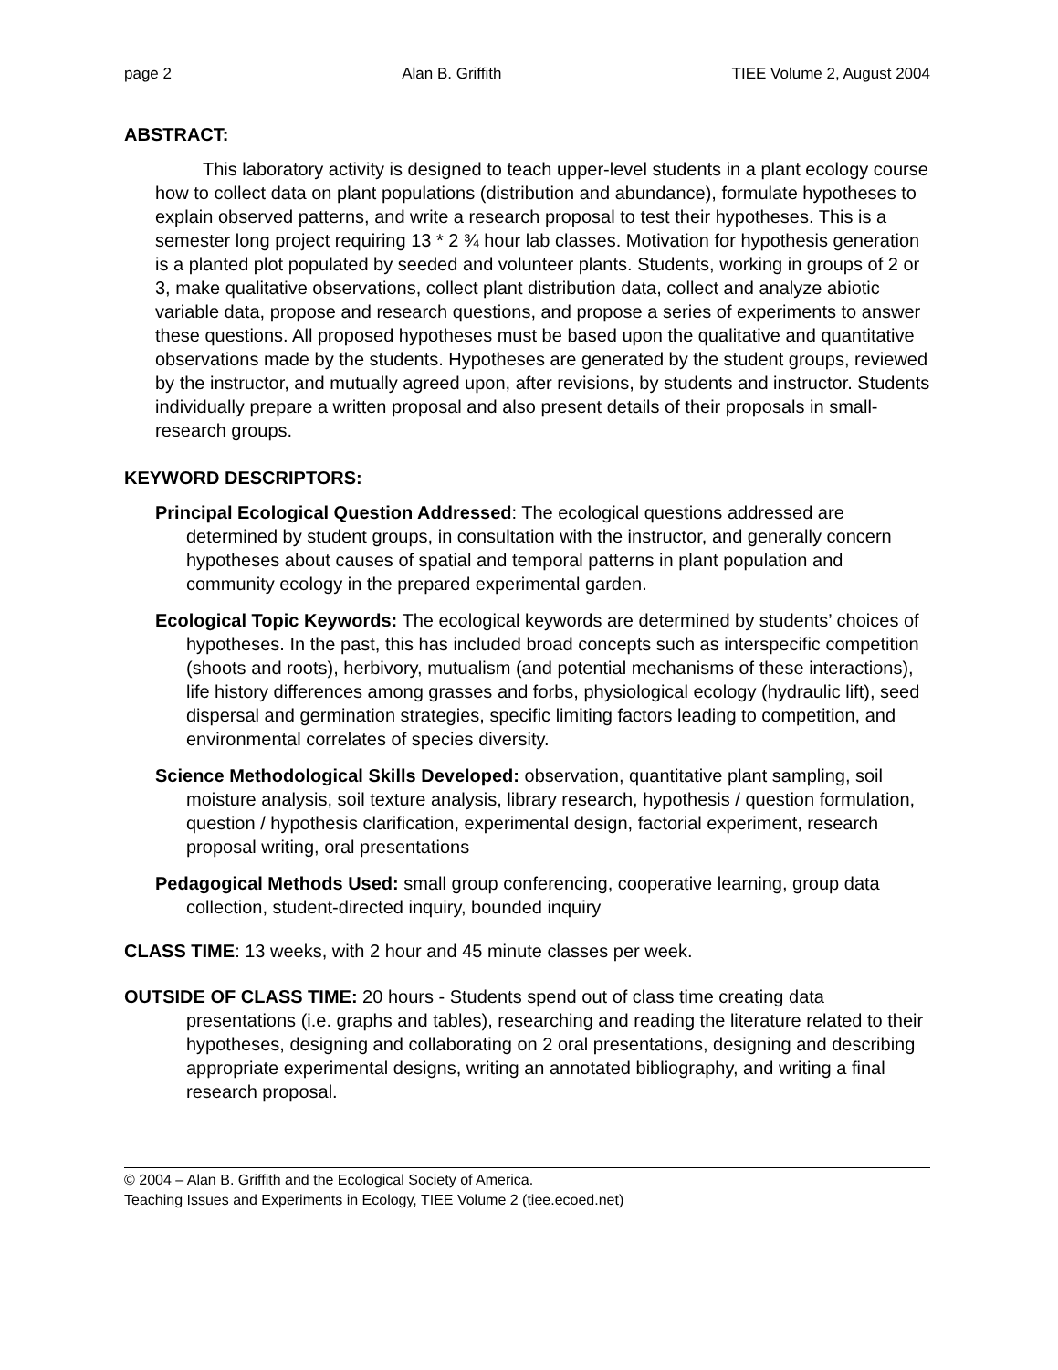page 2 Alan B. Griffith TIEE Volume 2, August 2004
ABSTRACT:
This laboratory activity is designed to teach upper-level students in a plant ecology course how to collect data on plant populations (distribution and abundance), formulate hypotheses to explain observed patterns, and write a research proposal to test their hypotheses. This is a semester long project requiring 13 * 2 ¾ hour lab classes. Motivation for hypothesis generation is a planted plot populated by seeded and volunteer plants. Students, working in groups of 2 or 3, make qualitative observations, collect plant distribution data, collect and analyze abiotic variable data, propose and research questions, and propose a series of experiments to answer these questions. All proposed hypotheses must be based upon the qualitative and quantitative observations made by the students. Hypotheses are generated by the student groups, reviewed by the instructor, and mutually agreed upon, after revisions, by students and instructor. Students individually prepare a written proposal and also present details of their proposals in small-research groups.
KEYWORD DESCRIPTORS:
Principal Ecological Question Addressed: The ecological questions addressed are determined by student groups, in consultation with the instructor, and generally concern hypotheses about causes of spatial and temporal patterns in plant population and community ecology in the prepared experimental garden.
Ecological Topic Keywords: The ecological keywords are determined by students’ choices of hypotheses. In the past, this has included broad concepts such as interspecific competition (shoots and roots), herbivory, mutualism (and potential mechanisms of these interactions), life history differences among grasses and forbs, physiological ecology (hydraulic lift), seed dispersal and germination strategies, specific limiting factors leading to competition, and environmental correlates of species diversity.
Science Methodological Skills Developed: observation, quantitative plant sampling, soil moisture analysis, soil texture analysis, library research, hypothesis / question formulation, question / hypothesis clarification, experimental design, factorial experiment, research proposal writing, oral presentations
Pedagogical Methods Used: small group conferencing, cooperative learning, group data collection, student-directed inquiry, bounded inquiry
CLASS TIME: 13 weeks, with 2 hour and 45 minute classes per week.
OUTSIDE OF CLASS TIME: 20 hours - Students spend out of class time creating data presentations (i.e. graphs and tables), researching and reading the literature related to their hypotheses, designing and collaborating on 2 oral presentations, designing and describing appropriate experimental designs, writing an annotated bibliography, and writing a final research proposal.
© 2004 – Alan B. Griffith and the Ecological Society of America.
Teaching Issues and Experiments in Ecology, TIEE Volume 2 (tiee.ecoed.net)